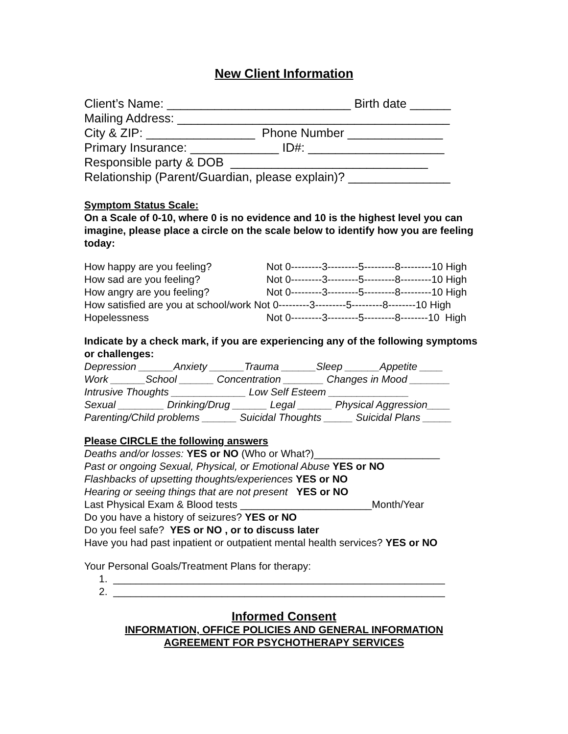New Client Information
Client’s Name: ___________________________ Birth date ______
Mailing Address: ________________________________________
City & ZIP: ________________ Phone Number ______________
Primary Insurance: _____________ ID#: ____________________
Responsible party & DOB _____________________________
Relationship (Parent/Guardian, please explain)? _______________
Symptom Status Scale:
On a Scale of 0-10, where 0 is no evidence and 10 is the highest level you can imagine, please place a circle on the scale below to identify how you are feeling today:
How happy are you feeling? Not 0---------3---------5---------8---------10 High
How sad are you feeling? Not 0---------3---------5---------8---------10 High
How angry are you feeling? Not 0---------3---------5---------8---------10 High
How satisfied are you at school/work Not 0---------3---------5---------8--------10 High
Hopelessness Not 0---------3---------5---------8--------10 High
Indicate by a check mark, if you are experiencing any of the following symptoms or challenges:
Depression ______Anxiety ______Trauma ______Sleep ______Appetite ____
Work ______School ______ Concentration _______ Changes in Mood _______
Intrusive Thoughts _____________ Low Self Esteem ______________
Sexual ________ Drinking/Drug ______ Legal ______ Physical Aggression____
Parenting/Child problems ______ Suicidal Thoughts _____ Suicidal Plans _____
Please CIRCLE the following answers
Deaths and/or losses: YES or NO (Who or What?)______________________
Past or ongoing Sexual, Physical, or Emotional Abuse YES or NO
Flashbacks of upsetting thoughts/experiences YES or NO
Hearing or seeing things that are not present YES or NO
Last Physical Exam & Blood tests _______________________Month/Year
Do you have a history of seizures? YES or NO
Do you feel safe? YES or NO , or to discuss later
Have you had past inpatient or outpatient mental health services? YES or NO
Your Personal Goals/Treatment Plans for therapy:
1. __________________________________________________________
2. __________________________________________________________
Informed Consent
INFORMATION, OFFICE POLICIES AND GENERAL INFORMATION
AGREEMENT FOR PSYCHOTHERAPY SERVICES